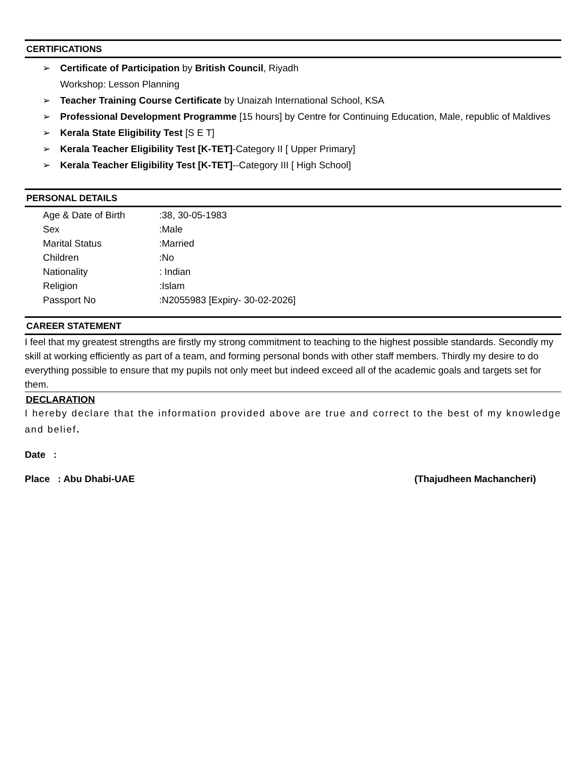CERTIFICATIONS
➢ Certificate of Participation by British Council, Riyadh
Workshop: Lesson Planning
➢ Teacher Training Course Certificate by Unaizah International School, KSA
➢ Professional Development Programme [15 hours] by Centre for Continuing Education, Male, republic of Maldives
➢ Kerala State Eligibility Test [S E T]
➢ Kerala Teacher Eligibility Test [K-TET]-Category II [ Upper Primary]
➢ Kerala Teacher Eligibility Test [K-TET]--Category III [ High School]
PERSONAL DETAILS
| Age & Date of Birth | :38, 30-05-1983 |
| Sex | :Male |
| Marital Status | :Married |
| Children | :No |
| Nationality | : Indian |
| Religion | :Islam |
| Passport No | :N2055983 [Expiry- 30-02-2026] |
CAREER STATEMENT
I feel that my greatest strengths are firstly my strong commitment to teaching to the highest possible standards. Secondly my skill at working efficiently as part of a team, and forming personal bonds with other staff members. Thirdly my desire to do everything possible to ensure that my pupils not only meet but indeed exceed all of the academic goals and targets set for them.
DECLARATION
I hereby declare that the information provided above are true and correct to the best of my knowledge and belief.
Date :
Place : Abu Dhabi-UAE (Thajudheen Machancheri)